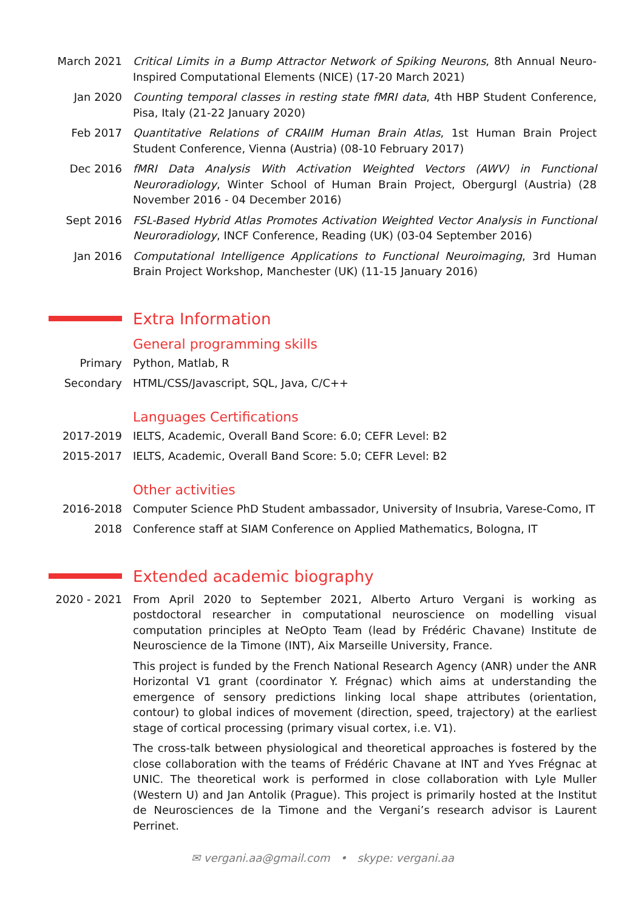March 2021 Critical Limits in a Bump Attractor Network of Spiking Neurons, 8th Annual Neuro-Inspired Computational Elements (NICE) (17-20 March 2021)
Jan 2020 Counting temporal classes in resting state fMRI data, 4th HBP Student Conference, Pisa, Italy (21-22 January 2020)
Feb 2017 Quantitative Relations of CRAIIM Human Brain Atlas, 1st Human Brain Project Student Conference, Vienna (Austria) (08-10 February 2017)
Dec 2016 fMRI Data Analysis With Activation Weighted Vectors (AWV) in Functional Neuroradiology, Winter School of Human Brain Project, Obergurgl (Austria) (28 November 2016 - 04 December 2016)
Sept 2016 FSL-Based Hybrid Atlas Promotes Activation Weighted Vector Analysis in Functional Neuroradiology, INCF Conference, Reading (UK) (03-04 September 2016)
Jan 2016 Computational Intelligence Applications to Functional Neuroimaging, 3rd Human Brain Project Workshop, Manchester (UK) (11-15 January 2016)
Extra Information
General programming skills
Primary Python, Matlab, R
Secondary HTML/CSS/Javascript, SQL, Java, C/C++
Languages Certifications
2017-2019 IELTS, Academic, Overall Band Score: 6.0; CEFR Level: B2
2015-2017 IELTS, Academic, Overall Band Score: 5.0; CEFR Level: B2
Other activities
2016-2018 Computer Science PhD Student ambassador, University of Insubria, Varese-Como, IT
2018 Conference staff at SIAM Conference on Applied Mathematics, Bologna, IT
Extended academic biography
2020 - 2021 From April 2020 to September 2021, Alberto Arturo Vergani is working as postdoctoral researcher in computational neuroscience on modelling visual computation principles at NeOpto Team (lead by Frédéric Chavane) Institute de Neuroscience de la Timone (INT), Aix Marseille University, France.
This project is funded by the French National Research Agency (ANR) under the ANR Horizontal V1 grant (coordinator Y. Frégnac) which aims at understanding the emergence of sensory predictions linking local shape attributes (orientation, contour) to global indices of movement (direction, speed, trajectory) at the earliest stage of cortical processing (primary visual cortex, i.e. V1).
The cross-talk between physiological and theoretical approaches is fostered by the close collaboration with the teams of Frédéric Chavane at INT and Yves Frégnac at UNIC. The theoretical work is performed in close collaboration with Lyle Muller (Western U) and Jan Antolik (Prague). This project is primarily hosted at the Institut de Neurosciences de la Timone and the Vergani’s research advisor is Laurent Perrinet.
✉ vergani.aa@gmail.com • skype: vergani.aa